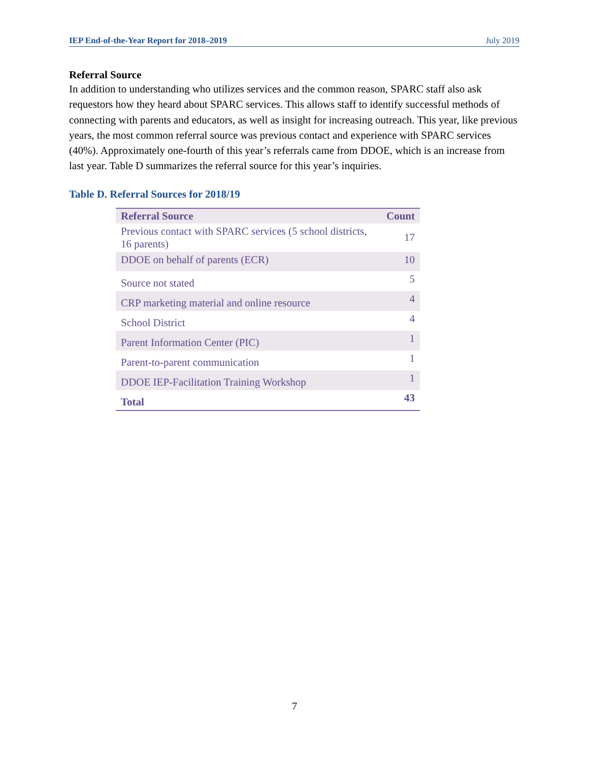IEP End-of-the-Year Report for 2018–2019 July 2019
Referral Source
In addition to understanding who utilizes services and the common reason, SPARC staff also ask requestors how they heard about SPARC services. This allows staff to identify successful methods of connecting with parents and educators, as well as insight for increasing outreach. This year, like previous years, the most common referral source was previous contact and experience with SPARC services (40%). Approximately one-fourth of this year’s referrals came from DDOE, which is an increase from last year. Table D summarizes the referral source for this year’s inquiries.
Table D. Referral Sources for 2018/19
| Referral Source | Count |
| --- | --- |
| Previous contact with SPARC services (5 school districts, 16 parents) | 17 |
| DDOE on behalf of parents (ECR) | 10 |
| Source not stated | 5 |
| CRP marketing material and online resource | 4 |
| School District | 4 |
| Parent Information Center (PIC) | 1 |
| Parent-to-parent communication | 1 |
| DDOE IEP-Facilitation Training Workshop | 1 |
| Total | 43 |
7